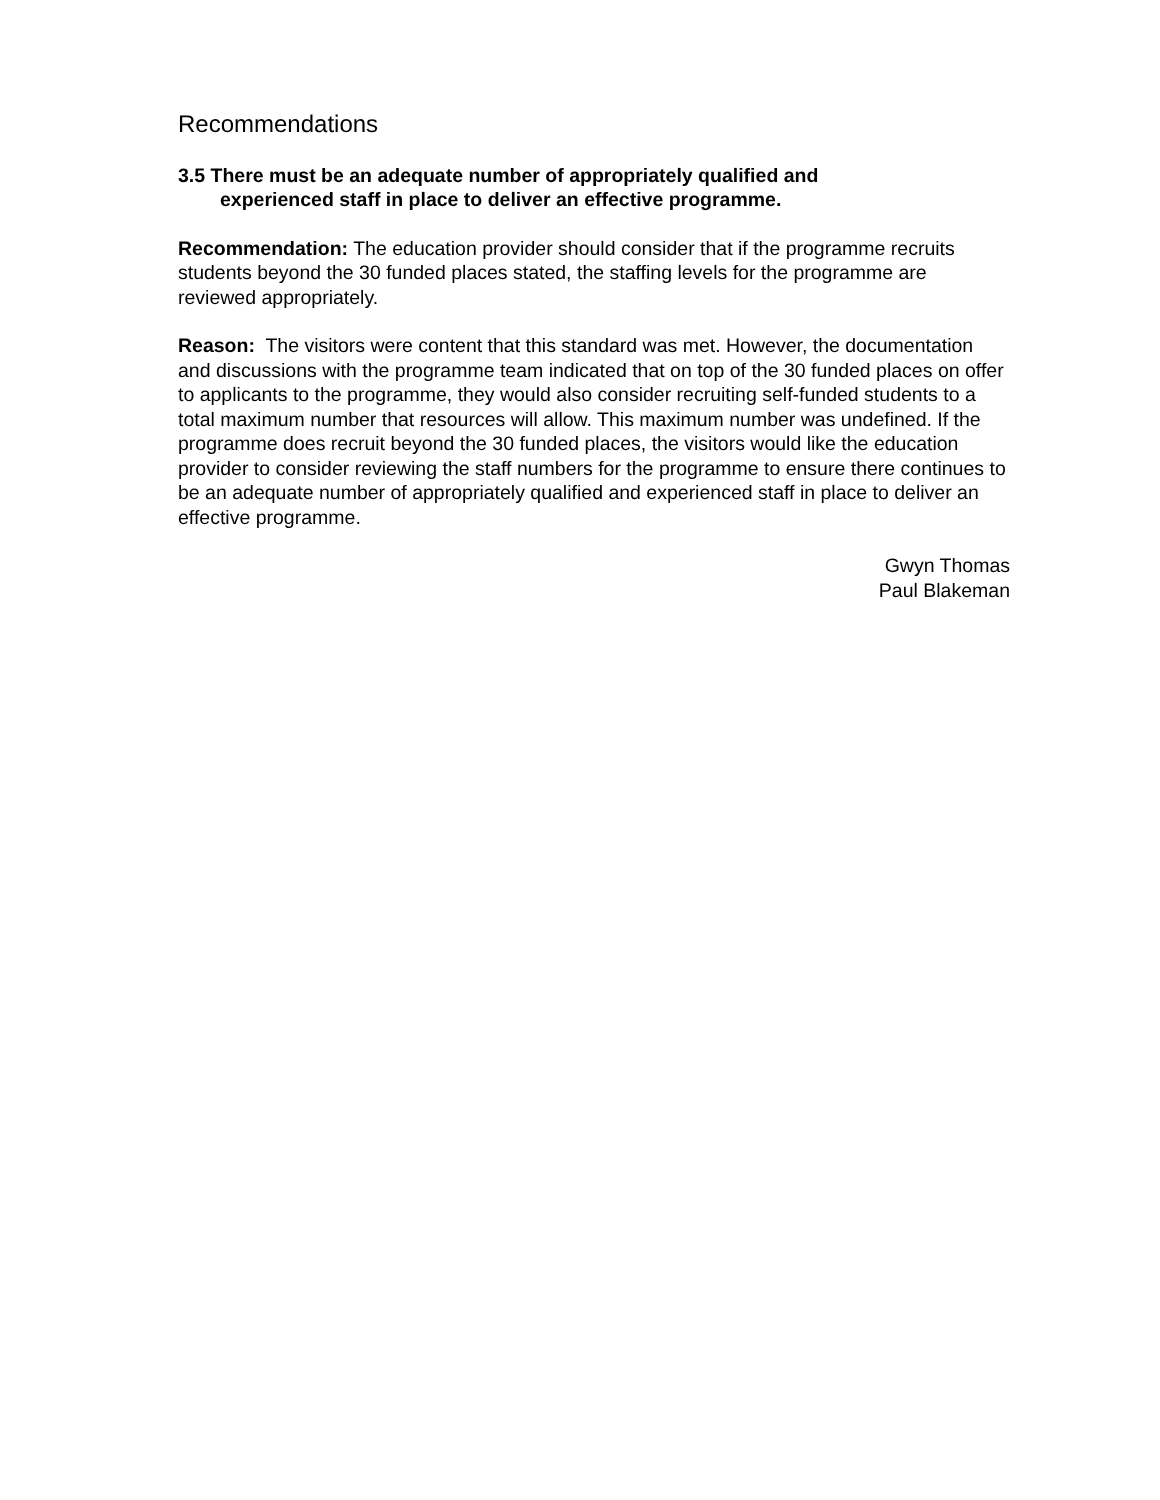Recommendations
3.5 There must be an adequate number of appropriately qualified and
experienced staff in place to deliver an effective programme.
Recommendation: The education provider should consider that if the programme recruits students beyond the 30 funded places stated, the staffing levels for the programme are reviewed appropriately.
Reason: The visitors were content that this standard was met. However, the documentation and discussions with the programme team indicated that on top of the 30 funded places on offer to applicants to the programme, they would also consider recruiting self-funded students to a total maximum number that resources will allow. This maximum number was undefined. If the programme does recruit beyond the 30 funded places, the visitors would like the education provider to consider reviewing the staff numbers for the programme to ensure there continues to be an adequate number of appropriately qualified and experienced staff in place to deliver an effective programme.
Gwyn Thomas
Paul Blakeman